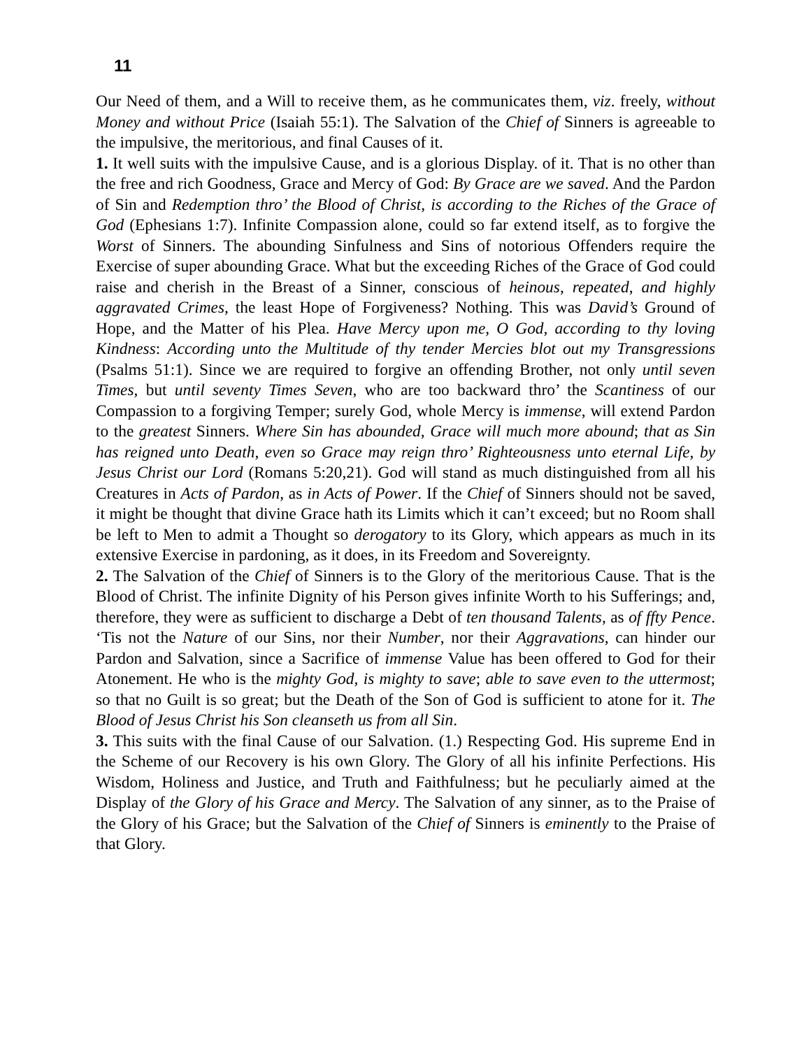11
Our Need of them, and a Will to receive them, as he communicates them, viz. freely, without Money and without Price (Isaiah 55:1). The Salvation of the Chief of Sinners is agreeable to the impulsive, the meritorious, and final Causes of it.
1. It well suits with the impulsive Cause, and is a glorious Display. of it. That is no other than the free and rich Goodness, Grace and Mercy of God: By Grace are we saved. And the Pardon of Sin and Redemption thro’ the Blood of Christ, is according to the Riches of the Grace of God (Ephesians 1:7). Infinite Compassion alone, could so far extend itself, as to forgive the Worst of Sinners. The abounding Sinfulness and Sins of notorious Offenders require the Exercise of super abounding Grace. What but the exceeding Riches of the Grace of God could raise and cherish in the Breast of a Sinner, conscious of heinous, repeated, and highly aggravated Crimes, the least Hope of Forgiveness? Nothing. This was David’s Ground of Hope, and the Matter of his Plea. Have Mercy upon me, O God, according to thy loving Kindness: According unto the Multitude of thy tender Mercies blot out my Transgressions (Psalms 51:1). Since we are required to forgive an offending Brother, not only until seven Times, but until seventy Times Seven, who are too backward thro’ the Scantiness of our Compassion to a forgiving Temper; surely God, whole Mercy is immense, will extend Pardon to the greatest Sinners. Where Sin has abounded, Grace will much more abound; that as Sin has reigned unto Death, even so Grace may reign thro’ Righteousness unto eternal Life, by Jesus Christ our Lord (Romans 5:20,21). God will stand as much distinguished from all his Creatures in Acts of Pardon, as in Acts of Power. If the Chief of Sinners should not be saved, it might be thought that divine Grace hath its Limits which it can’t exceed; but no Room shall be left to Men to admit a Thought so derogatory to its Glory, which appears as much in its extensive Exercise in pardoning, as it does, in its Freedom and Sovereignty.
2. The Salvation of the Chief of Sinners is to the Glory of the meritorious Cause. That is the Blood of Christ. The infinite Dignity of his Person gives infinite Worth to his Sufferings; and, therefore, they were as sufficient to discharge a Debt of ten thousand Talents, as of ffty Pence. ‘Tis not the Nature of our Sins, nor their Number, nor their Aggravations, can hinder our Pardon and Salvation, since a Sacrifice of immense Value has been offered to God for their Atonement. He who is the mighty God, is mighty to save; able to save even to the uttermost; so that no Guilt is so great; but the Death of the Son of God is sufficient to atone for it. The Blood of Jesus Christ his Son cleanseth us from all Sin.
3. This suits with the final Cause of our Salvation. (1.) Respecting God. His supreme End in the Scheme of our Recovery is his own Glory. The Glory of all his infinite Perfections. His Wisdom, Holiness and Justice, and Truth and Faithfulness; but he peculiarly aimed at the Display of the Glory of his Grace and Mercy. The Salvation of any sinner, as to the Praise of the Glory of his Grace; but the Salvation of the Chief of Sinners is eminently to the Praise of that Glory.